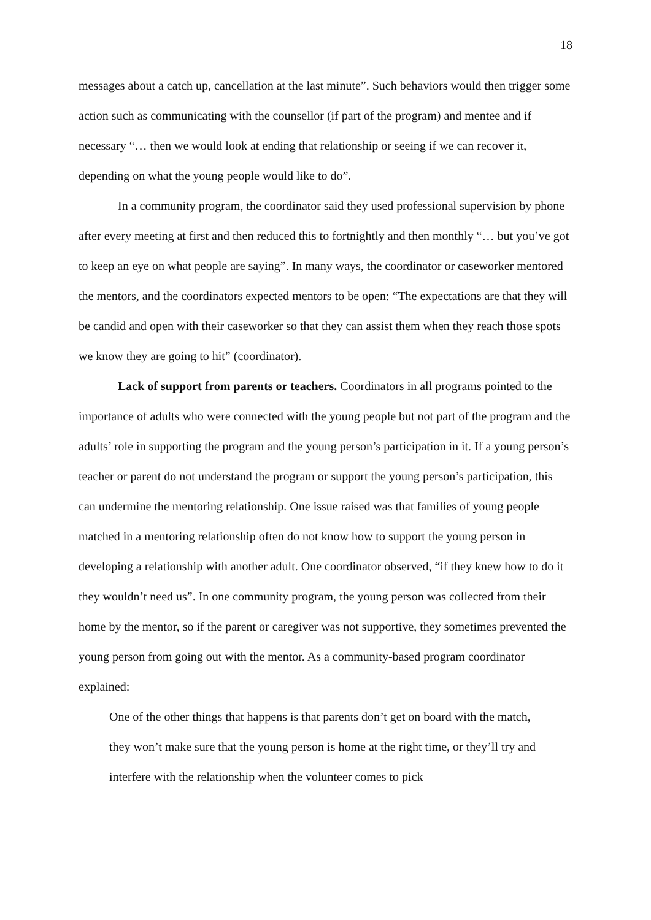18
messages about a catch up, cancellation at the last minute”. Such behaviors would then trigger some action such as communicating with the counsellor (if part of the program) and mentee and if necessary “… then we would look at ending that relationship or seeing if we can recover it, depending on what the young people would like to do”.
In a community program, the coordinator said they used professional supervision by phone after every meeting at first and then reduced this to fortnightly and then monthly “… but you’ve got to keep an eye on what people are saying”. In many ways, the coordinator or caseworker mentored the mentors, and the coordinators expected mentors to be open: “The expectations are that they will be candid and open with their caseworker so that they can assist them when they reach those spots we know they are going to hit” (coordinator).
Lack of support from parents or teachers. Coordinators in all programs pointed to the importance of adults who were connected with the young people but not part of the program and the adults’ role in supporting the program and the young person’s participation in it. If a young person’s teacher or parent do not understand the program or support the young person’s participation, this can undermine the mentoring relationship. One issue raised was that families of young people matched in a mentoring relationship often do not know how to support the young person in developing a relationship with another adult. One coordinator observed, “if they knew how to do it they wouldn’t need us”. In one community program, the young person was collected from their home by the mentor, so if the parent or caregiver was not supportive, they sometimes prevented the young person from going out with the mentor. As a community-based program coordinator explained:
One of the other things that happens is that parents don’t get on board with the match, they won’t make sure that the young person is home at the right time, or they’ll try and interfere with the relationship when the volunteer comes to pick